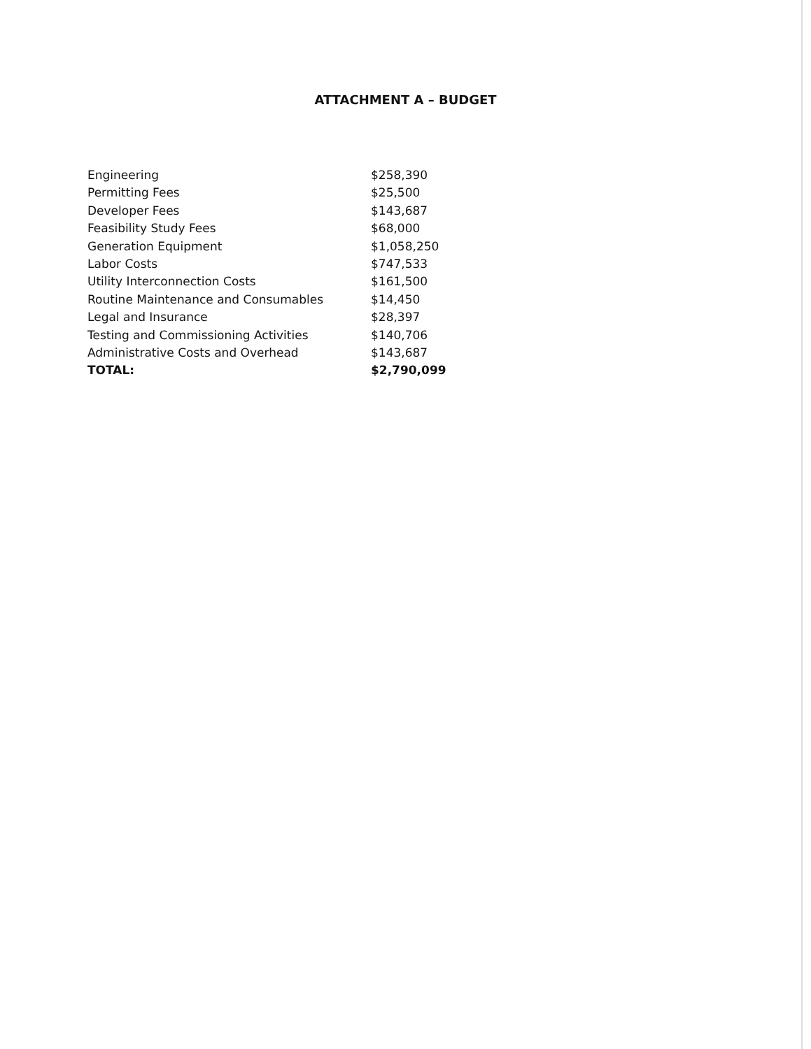ATTACHMENT A – BUDGET
| Engineering | $258,390 |
| Permitting Fees | $25,500 |
| Developer Fees | $143,687 |
| Feasibility Study Fees | $68,000 |
| Generation Equipment | $1,058,250 |
| Labor Costs | $747,533 |
| Utility Interconnection Costs | $161,500 |
| Routine Maintenance and Consumables | $14,450 |
| Legal and Insurance | $28,397 |
| Testing and Commissioning Activities | $140,706 |
| Administrative Costs and Overhead | $143,687 |
| TOTAL: | $2,790,099 |